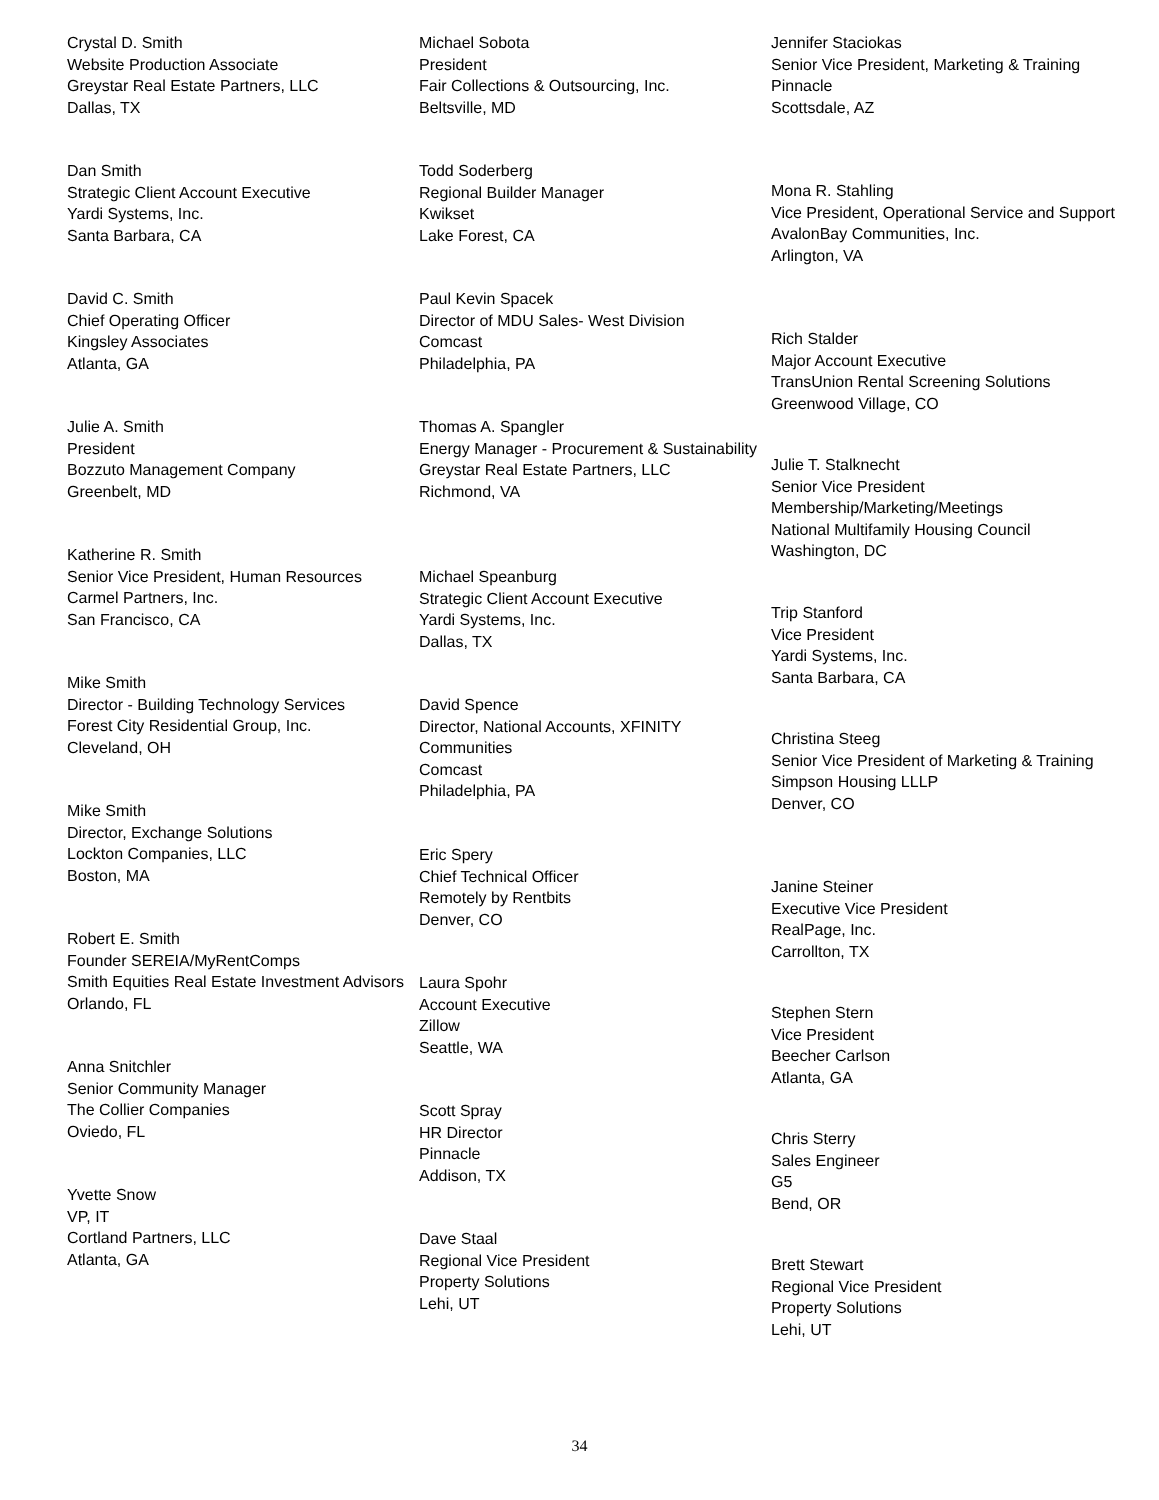Crystal D. Smith
Website Production Associate
Greystar Real Estate Partners, LLC
Dallas, TX
Dan Smith
Strategic Client Account Executive
Yardi Systems, Inc.
Santa Barbara, CA
David C. Smith
Chief Operating Officer
Kingsley Associates
Atlanta, GA
Julie A. Smith
President
Bozzuto Management Company
Greenbelt, MD
Katherine R. Smith
Senior Vice President, Human Resources
Carmel Partners, Inc.
San Francisco, CA
Mike Smith
Director - Building Technology Services
Forest City Residential Group, Inc.
Cleveland, OH
Mike Smith
Director, Exchange Solutions
Lockton Companies, LLC
Boston, MA
Robert E. Smith
Founder SEREIA/MyRentComps
Smith Equities Real Estate Investment Advisors
Orlando, FL
Anna Snitchler
Senior Community Manager
The Collier Companies
Oviedo, FL
Yvette Snow
VP, IT
Cortland Partners, LLC
Atlanta, GA
Michael Sobota
President
Fair Collections & Outsourcing, Inc.
Beltsville, MD
Todd Soderberg
Regional Builder Manager
Kwikset
Lake Forest, CA
Paul Kevin Spacek
Director of MDU Sales- West Division
Comcast
Philadelphia, PA
Thomas A. Spangler
Energy Manager - Procurement & Sustainability
Greystar Real Estate Partners, LLC
Richmond, VA
Michael Speanburg
Strategic Client Account Executive
Yardi Systems, Inc.
Dallas, TX
David Spence
Director, National Accounts, XFINITY Communities
Comcast
Philadelphia, PA
Eric Spery
Chief Technical Officer
Remotely by Rentbits
Denver, CO
Laura Spohr
Account Executive
Zillow
Seattle, WA
Scott Spray
HR Director
Pinnacle
Addison, TX
Dave Staal
Regional Vice President
Property Solutions
Lehi, UT
Jennifer Staciokas
Senior Vice President, Marketing & Training
Pinnacle
Scottsdale, AZ
Mona R. Stahling
Vice President, Operational Service and Support
AvalonBay Communities, Inc.
Arlington, VA
Rich Stalder
Major Account Executive
TransUnion Rental Screening Solutions
Greenwood Village, CO
Julie T. Stalknecht
Senior Vice President Membership/Marketing/Meetings
National Multifamily Housing Council
Washington, DC
Trip Stanford
Vice President
Yardi Systems, Inc.
Santa Barbara, CA
Christina Steeg
Senior Vice President of Marketing & Training
Simpson Housing LLLP
Denver, CO
Janine Steiner
Executive Vice President
RealPage, Inc.
Carrollton, TX
Stephen Stern
Vice President
Beecher Carlson
Atlanta, GA
Chris Sterry
Sales Engineer
G5
Bend, OR
Brett Stewart
Regional Vice President
Property Solutions
Lehi, UT
34